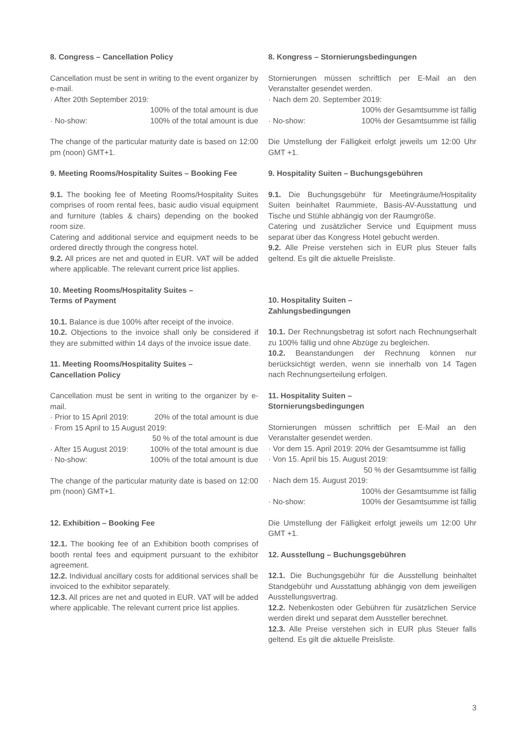8. Congress – Cancellation Policy
Cancellation must be sent in writing to the event organizer by e-mail.
· After 20th September 2019:
100% of the total amount is due
· No-show: 100% of the total amount is due
The change of the particular maturity date is based on 12:00 pm (noon) GMT+1.
9. Meeting Rooms/Hospitality Suites – Booking Fee
9.1. The booking fee of Meeting Rooms/Hospitality Suites comprises of room rental fees, basic audio visual equipment and furniture (tables & chairs) depending on the booked room size.
Catering and additional service and equipment needs to be ordered directly through the congress hotel.
9.2. All prices are net and quoted in EUR. VAT will be added where applicable. The relevant current price list applies.
10. Meeting Rooms/Hospitality Suites –
Terms of Payment
10.1. Balance is due 100% after receipt of the invoice.
10.2. Objections to the invoice shall only be considered if they are submitted within 14 days of the invoice issue date.
11. Meeting Rooms/Hospitality Suites –
Cancellation Policy
Cancellation must be sent in writing to the organizer by e-mail.
· Prior to 15 April 2019: 20% of the total amount is due
· From 15 April to 15 August 2019:
50 % of the total amount is due
· After 15 August 2019: 100% of the total amount is due
· No-show: 100% of the total amount is due
The change of the particular maturity date is based on 12:00 pm (noon) GMT+1.
12. Exhibition – Booking Fee
12.1. The booking fee of an Exhibition booth comprises of booth rental fees and equipment pursuant to the exhibitor agreement.
12.2. Individual ancillary costs for additional services shall be invoiced to the exhibitor separately.
12.3. All prices are net and quoted in EUR. VAT will be added where applicable. The relevant current price list applies.
8. Kongress – Stornierungsbedingungen
Stornierungen müssen schriftlich per E-Mail an den Veranstalter gesendet werden.
· Nach dem 20. September 2019:
100% der Gesamtsumme ist fällig
· No-show: 100% der Gesamtsumme ist fällig
Die Umstellung der Fälligkeit erfolgt jeweils um 12:00 Uhr GMT +1.
9. Hospitality Suiten – Buchungsgebühren
9.1. Die Buchungsgebühr für Meetingräume/Hospitality Suiten beinhaltet Raummiete, Basis-AV-Ausstattung und Tische und Stühle abhängig von der Raumgröße.
Catering und zusätzlicher Service und Equipment muss separat über das Kongress Hotel gebucht werden.
9.2. Alle Preise verstehen sich in EUR plus Steuer falls geltend. Es gilt die aktuelle Preisliste.
10. Hospitality Suiten –
Zahlungsbedingungen
10.1. Der Rechnungsbetrag ist sofort nach Rechnungserhalt zu 100% fällig und ohne Abzüge zu begleichen.
10.2. Beanstandungen der Rechnung können nur berücksichtigt werden, wenn sie innerhalb von 14 Tagen nach Rechnungserteilung erfolgen.
11. Hospitality Suiten –
Stornierungsbedingungen
Stornierungen müssen schriftlich per E-Mail an den Veranstalter gesendet werden.
· Vor dem 15. April 2019: 20% der Gesamtsumme ist fällig
· Von 15. April bis 15. August 2019:
50 % der Gesamtsumme ist fällig
· Nach dem 15. August 2019:
100% der Gesamtsumme ist fällig
· No-show: 100% der Gesamtsumme ist fällig
Die Umstellung der Fälligkeit erfolgt jeweils um 12:00 Uhr GMT +1.
12. Ausstellung – Buchungsgebühren
12.1. Die Buchungsgebühr für die Ausstellung beinhaltet Standgebühr und Ausstattung abhängig von dem jeweiligen Ausstellungsvertrag.
12.2. Nebenkosten oder Gebühren für zusätzlichen Service werden direkt und separat dem Aussteller berechnet.
12.3. Alle Preise verstehen sich in EUR plus Steuer falls geltend. Es gilt die aktuelle Preisliste.
3